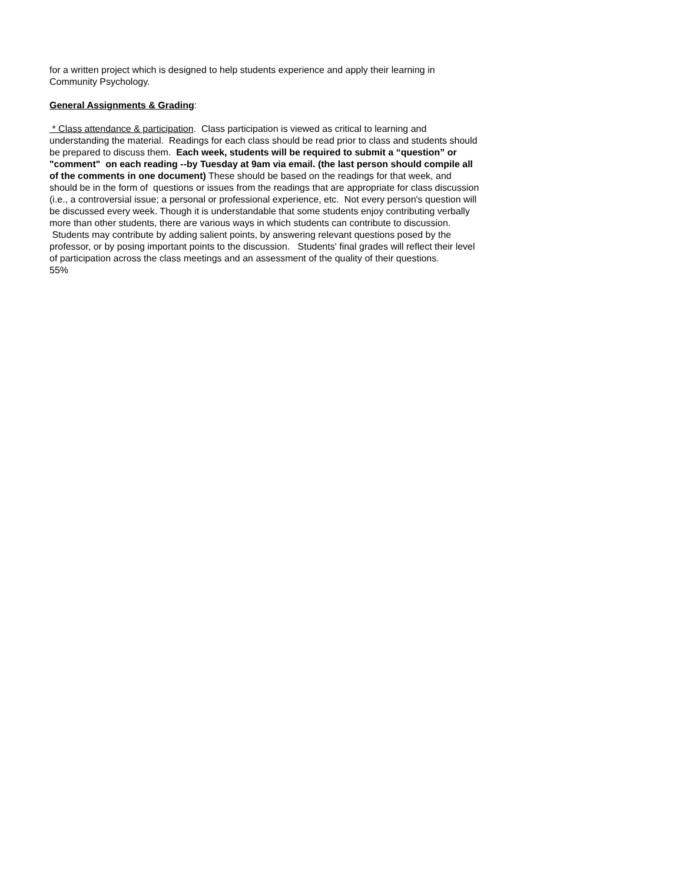for a written project which is designed to help students experience and apply their learning in Community Psychology.
General Assignments & Grading:
* Class attendance & participation. Class participation is viewed as critical to learning and understanding the material. Readings for each class should be read prior to class and students should be prepared to discuss them. Each week, students will be required to submit a “question” or "comment" on each reading --by Tuesday at 9am via email. (the last person should compile all of the comments in one document) These should be based on the readings for that week, and should be in the form of questions or issues from the readings that are appropriate for class discussion (i.e., a controversial issue; a personal or professional experience, etc. Not every person's question will be discussed every week. Though it is understandable that some students enjoy contributing verbally more than other students, there are various ways in which students can contribute to discussion. Students may contribute by adding salient points, by answering relevant questions posed by the professor, or by posing important points to the discussion. Students' final grades will reflect their level of participation across the class meetings and an assessment of the quality of their questions.
55%